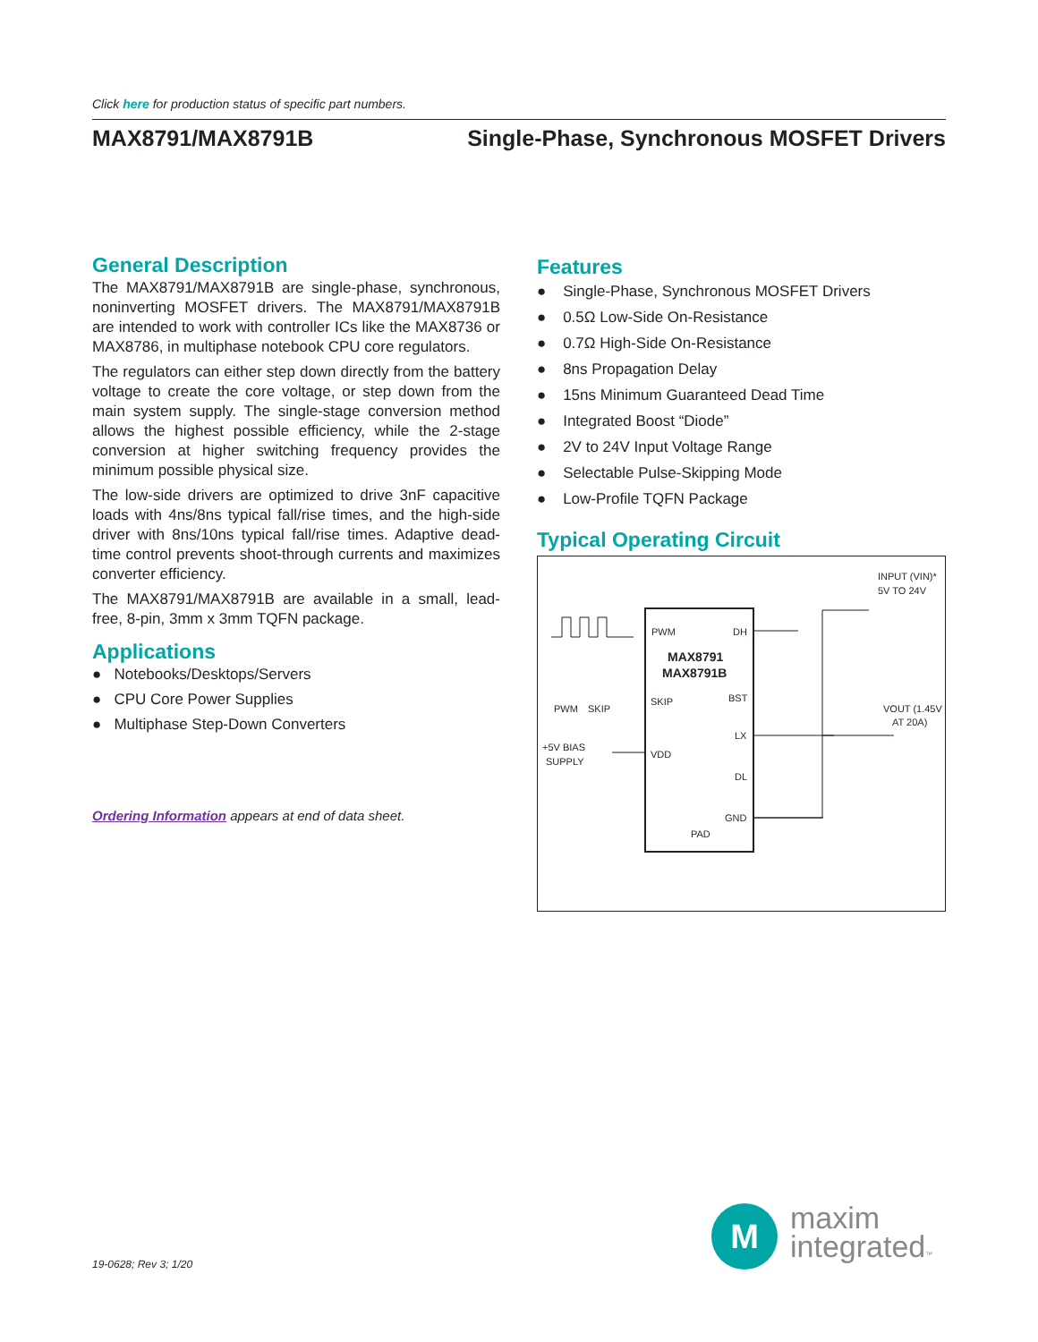Click here for production status of specific part numbers.
MAX8791/MAX8791B Single-Phase, Synchronous MOSFET Drivers
General Description
The MAX8791/MAX8791B are single-phase, synchronous, noninverting MOSFET drivers. The MAX8791/MAX8791B are intended to work with controller ICs like the MAX8736 or MAX8786, in multiphase notebook CPU core regulators.
The regulators can either step down directly from the battery voltage to create the core voltage, or step down from the main system supply. The single-stage conversion method allows the highest possible efficiency, while the 2-stage conversion at higher switching frequency provides the minimum possible physical size.
The low-side drivers are optimized to drive 3nF capacitive loads with 4ns/8ns typical fall/rise times, and the high-side driver with 8ns/10ns typical fall/rise times. Adaptive dead-time control prevents shoot-through currents and maximizes converter efficiency.
The MAX8791/MAX8791B are available in a small, lead-free, 8-pin, 3mm x 3mm TQFN package.
Applications
● Notebooks/Desktops/Servers
● CPU Core Power Supplies
● Multiphase Step-Down Converters
Ordering Information appears at end of data sheet.
Features
● Single-Phase, Synchronous MOSFET Drivers
● 0.5Ω Low-Side On-Resistance
● 0.7Ω High-Side On-Resistance
● 8ns Propagation Delay
● 15ns Minimum Guaranteed Dead Time
● Integrated Boost “Diode”
● 2V to 24V Input Voltage Range
● Selectable Pulse-Skipping Mode
● Low-Profile TQFN Package
Typical Operating Circuit
PWM
DH
MAX8791
MAX8791B
SKIP
BST
LX
VDD
DL
GND
PAD
INPUT (VIN)*
5V TO 24V
VOUT (1.45V
AT 20A)
PWM
SKIP
+5V BIAS
SUPPLY
M
maxim
integrated™
19-0628; Rev 3; 1/20